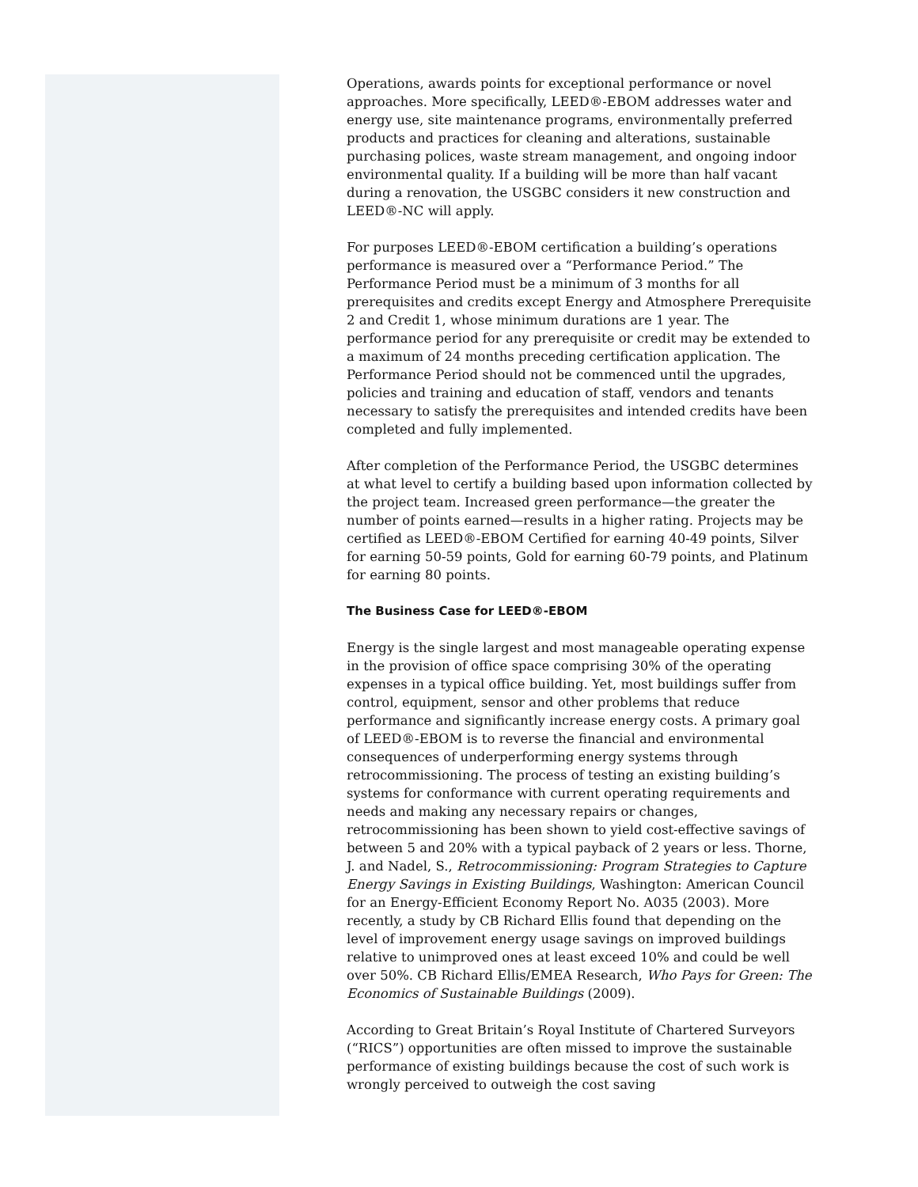Operations, awards points for exceptional performance or novel approaches. More specifically, LEED®-EBOM addresses water and energy use, site maintenance programs, environmentally preferred products and practices for cleaning and alterations, sustainable purchasing polices, waste stream management, and ongoing indoor environmental quality. If a building will be more than half vacant during a renovation, the USGBC considers it new construction and LEED®-NC will apply.
For purposes LEED®-EBOM certification a building’s operations performance is measured over a “Performance Period.” The Performance Period must be a minimum of 3 months for all prerequisites and credits except Energy and Atmosphere Prerequisite 2 and Credit 1, whose minimum durations are 1 year. The performance period for any prerequisite or credit may be extended to a maximum of 24 months preceding certification application. The Performance Period should not be commenced until the upgrades, policies and training and education of staff, vendors and tenants necessary to satisfy the prerequisites and intended credits have been completed and fully implemented.
After completion of the Performance Period, the USGBC determines at what level to certify a building based upon information collected by the project team. Increased green performance—the greater the number of points earned—results in a higher rating. Projects may be certified as LEED®-EBOM Certified for earning 40-49 points, Silver for earning 50-59 points, Gold for earning 60-79 points, and Platinum for earning 80 points.
The Business Case for LEED®-EBOM
Energy is the single largest and most manageable operating expense in the provision of office space comprising 30% of the operating expenses in a typical office building. Yet, most buildings suffer from control, equipment, sensor and other problems that reduce performance and significantly increase energy costs. A primary goal of LEED®-EBOM is to reverse the financial and environmental consequences of underperforming energy systems through retrocommissioning. The process of testing an existing building’s systems for conformance with current operating requirements and needs and making any necessary repairs or changes, retrocommissioning has been shown to yield cost-effective savings of between 5 and 20% with a typical payback of 2 years or less. Thorne, J. and Nadel, S., Retrocommissioning: Program Strategies to Capture Energy Savings in Existing Buildings, Washington: American Council for an Energy-Efficient Economy Report No. A035 (2003). More recently, a study by CB Richard Ellis found that depending on the level of improvement energy usage savings on improved buildings relative to unimproved ones at least exceed 10% and could be well over 50%. CB Richard Ellis/EMEA Research, Who Pays for Green: The Economics of Sustainable Buildings (2009).
According to Great Britain’s Royal Institute of Chartered Surveyors (“RICS”) opportunities are often missed to improve the sustainable performance of existing buildings because the cost of such work is wrongly perceived to outweigh the cost saving